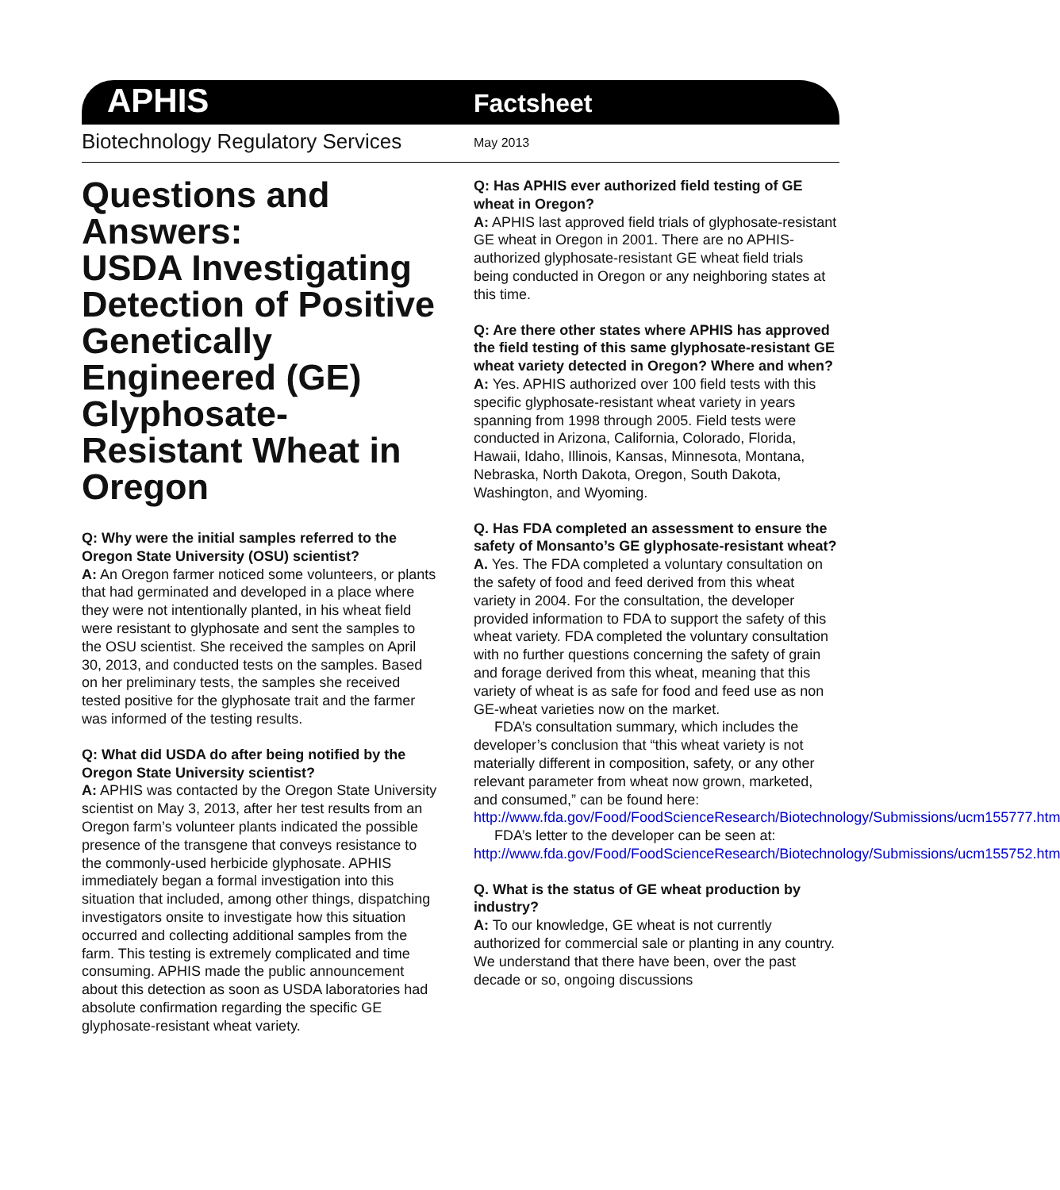APHIS
Factsheet
Biotechnology Regulatory Services
May 2013
Questions and Answers:
USDA Investigating Detection of Positive Genetically Engineered (GE) Glyphosate-Resistant Wheat in Oregon
Q: Why were the initial samples referred to the Oregon State University (OSU) scientist?
A: An Oregon farmer noticed some volunteers, or plants that had germinated and developed in a place where they were not intentionally planted, in his wheat field were resistant to glyphosate and sent the samples to the OSU scientist. She received the samples on April 30, 2013, and conducted tests on the samples. Based on her preliminary tests, the samples she received tested positive for the glyphosate trait and the farmer was informed of the testing results.
Q: What did USDA do after being notified by the Oregon State University scientist?
A: APHIS was contacted by the Oregon State University scientist on May 3, 2013, after her test results from an Oregon farm’s volunteer plants indicated the possible presence of the transgene that conveys resistance to the commonly-used herbicide glyphosate. APHIS immediately began a formal investigation into this situation that included, among other things, dispatching investigators onsite to investigate how this situation occurred and collecting additional samples from the farm. This testing is extremely complicated and time consuming. APHIS made the public announcement about this detection as soon as USDA laboratories had absolute confirmation regarding the specific GE glyphosate-resistant wheat variety.
Q: Has APHIS ever authorized field testing of GE wheat in Oregon?
A: APHIS last approved field trials of glyphosate-resistant GE wheat in Oregon in 2001. There are no APHIS-authorized glyphosate-resistant GE wheat field trials being conducted in Oregon or any neighboring states at this time.
Q: Are there other states where APHIS has approved the field testing of this same glyphosate-resistant GE wheat variety detected in Oregon? Where and when?
A: Yes. APHIS authorized over 100 field tests with this specific glyphosate-resistant wheat variety in years spanning from 1998 through 2005. Field tests were conducted in Arizona, California, Colorado, Florida, Hawaii, Idaho, Illinois, Kansas, Minnesota, Montana, Nebraska, North Dakota, Oregon, South Dakota, Washington, and Wyoming.
Q. Has FDA completed an assessment to ensure the safety of Monsanto’s GE glyphosate-resistant wheat?
A. Yes. The FDA completed a voluntary consultation on the safety of food and feed derived from this wheat variety in 2004. For the consultation, the developer provided information to FDA to support the safety of this wheat variety. FDA completed the voluntary consultation with no further questions concerning the safety of grain and forage derived from this wheat, meaning that this variety of wheat is as safe for food and feed use as non GE-wheat varieties now on the market.
FDA’s consultation summary, which includes the developer’s conclusion that “this wheat variety is not materially different in composition, safety, or any other relevant parameter from wheat now grown, marketed, and consumed,” can be found here: http://www.fda.gov/Food/FoodScienceResearch/Biotechnology/Submissions/ucm155777.htm
FDA’s letter to the developer can be seen at: http://www.fda.gov/Food/FoodScienceResearch/Biotechnology/Submissions/ucm155752.htm
Q. What is the status of GE wheat production by industry?
A: To our knowledge, GE wheat is not currently authorized for commercial sale or planting in any country. We understand that there have been, over the past decade or so, ongoing discussions